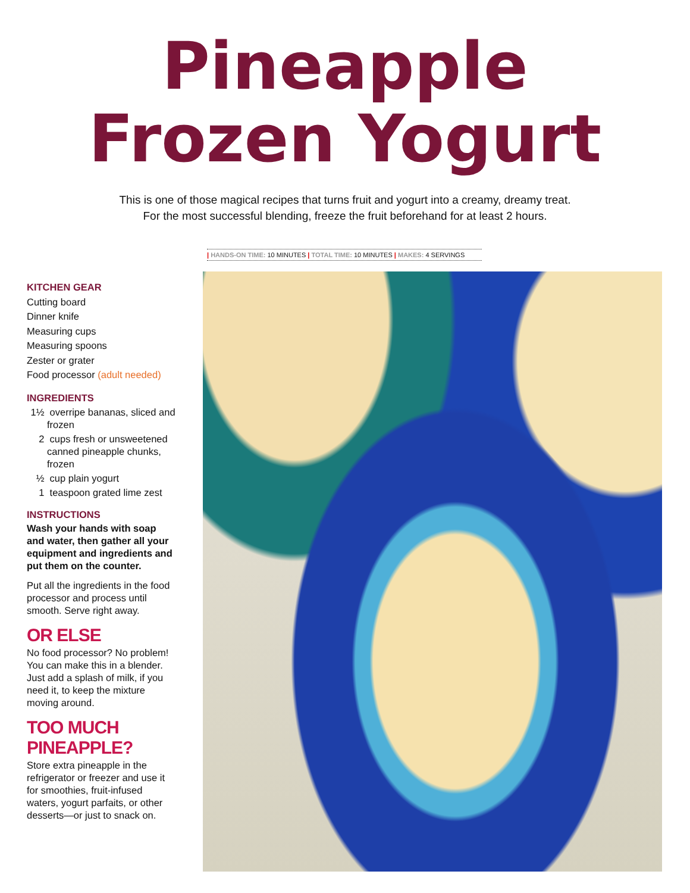Pineapple
Frozen Yogurt
This is one of those magical recipes that turns fruit and yogurt into a creamy, dreamy treat.
For the most successful blending, freeze the fruit beforehand for at least 2 hours.
| HANDS-ON TIME: 10 MINUTES | TOTAL TIME: 10 MINUTES | MAKES: 4 SERVINGS
KITCHEN GEAR
Cutting board
Dinner knife
Measuring cups
Measuring spoons
Zester or grater
Food processor (adult needed)
INGREDIENTS
1½ overripe bananas, sliced and frozen
2 cups fresh or unsweetened canned pineapple chunks, frozen
½ cup plain yogurt
1 teaspoon grated lime zest
INSTRUCTIONS
Wash your hands with soap and water, then gather all your equipment and ingredients and put them on the counter.
Put all the ingredients in the food processor and process until smooth. Serve right away.
OR ELSE
No food processor? No problem! You can make this in a blender. Just add a splash of milk, if you need it, to keep the mixture moving around.
TOO MUCH
PINEAPPLE?
Store extra pineapple in the refrigerator or freezer and use it for smoothies, fruit-infused waters, yogurt parfaits, or other desserts—or just to snack on.